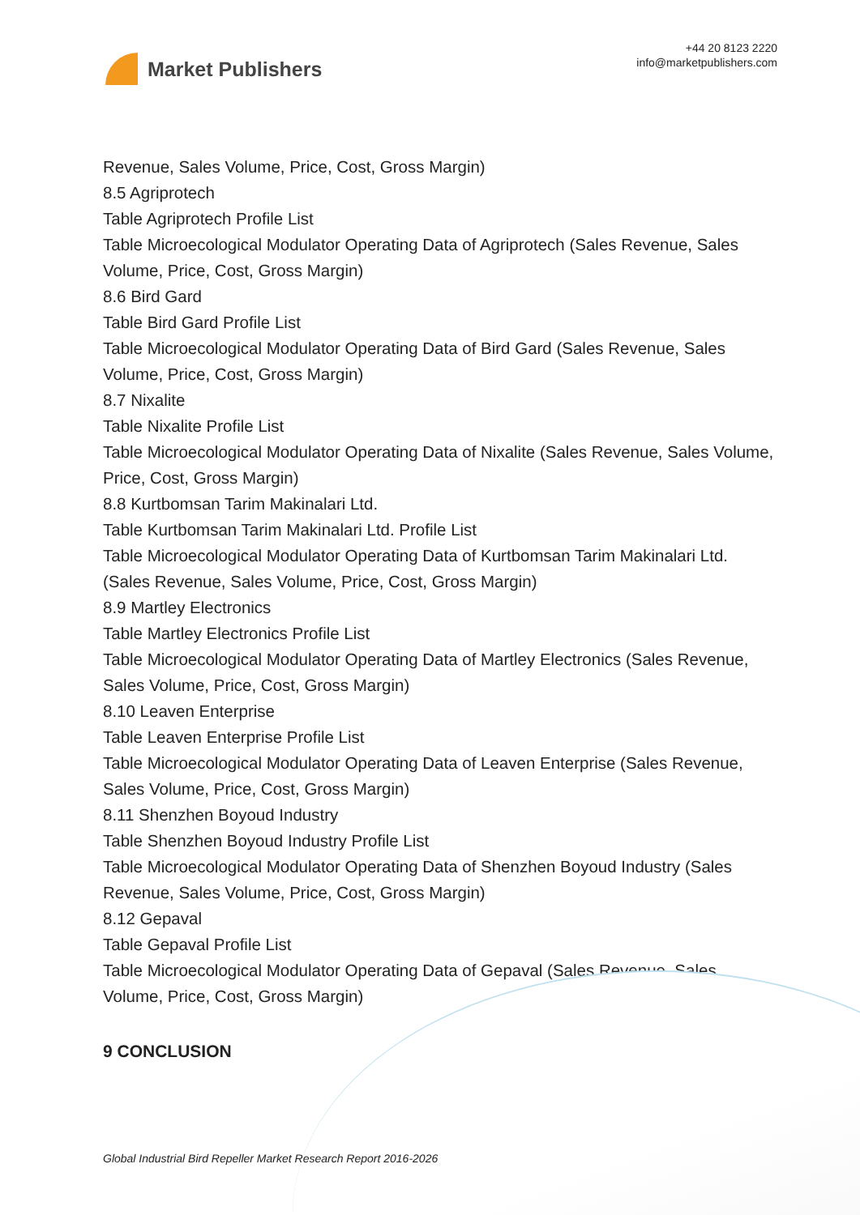Market Publishers
+44 20 8123 2220
info@marketpublishers.com
Revenue, Sales Volume, Price, Cost, Gross Margin)
8.5 Agriprotech
Table Agriprotech Profile List
Table Microecological Modulator Operating Data of Agriprotech (Sales Revenue, Sales Volume, Price, Cost, Gross Margin)
8.6 Bird Gard
Table Bird Gard Profile List
Table Microecological Modulator Operating Data of Bird Gard (Sales Revenue, Sales Volume, Price, Cost, Gross Margin)
8.7 Nixalite
Table Nixalite Profile List
Table Microecological Modulator Operating Data of Nixalite (Sales Revenue, Sales Volume, Price, Cost, Gross Margin)
8.8 Kurtbomsan Tarim Makinalari Ltd.
Table Kurtbomsan Tarim Makinalari Ltd. Profile List
Table Microecological Modulator Operating Data of Kurtbomsan Tarim Makinalari Ltd. (Sales Revenue, Sales Volume, Price, Cost, Gross Margin)
8.9 Martley Electronics
Table Martley Electronics Profile List
Table Microecological Modulator Operating Data of Martley Electronics (Sales Revenue, Sales Volume, Price, Cost, Gross Margin)
8.10 Leaven Enterprise
Table Leaven Enterprise Profile List
Table Microecological Modulator Operating Data of Leaven Enterprise (Sales Revenue, Sales Volume, Price, Cost, Gross Margin)
8.11 Shenzhen Boyoud Industry
Table Shenzhen Boyoud Industry Profile List
Table Microecological Modulator Operating Data of Shenzhen Boyoud Industry (Sales Revenue, Sales Volume, Price, Cost, Gross Margin)
8.12 Gepaval
Table Gepaval Profile List
Table Microecological Modulator Operating Data of Gepaval (Sales Revenue, Sales Volume, Price, Cost, Gross Margin)
9 CONCLUSION
Global Industrial Bird Repeller Market Research Report 2016-2026